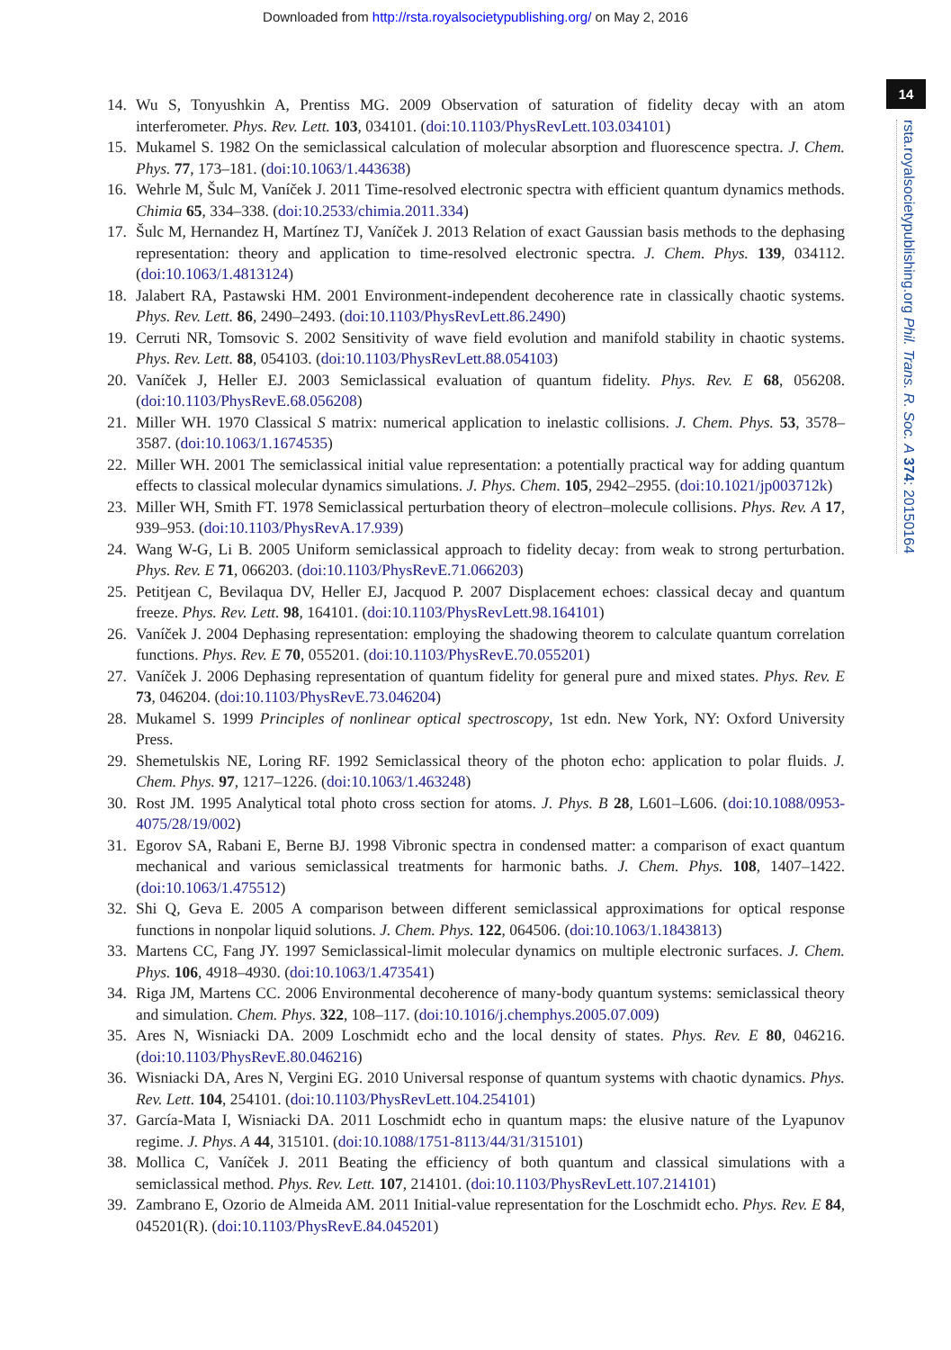Downloaded from http://rsta.royalsocietypublishing.org/ on May 2, 2016
14
rsta.royalsocietypublishing.org Phil. Trans. R. Soc. A 374: 20150164
14. Wu S, Tonyushkin A, Prentiss MG. 2009 Observation of saturation of fidelity decay with an atom interferometer. Phys. Rev. Lett. 103, 034101. (doi:10.1103/PhysRevLett.103.034101)
15. Mukamel S. 1982 On the semiclassical calculation of molecular absorption and fluorescence spectra. J. Chem. Phys. 77, 173–181. (doi:10.1063/1.443638)
16. Wehrle M, Šulc M, Vaníček J. 2011 Time-resolved electronic spectra with efficient quantum dynamics methods. Chimia 65, 334–338. (doi:10.2533/chimia.2011.334)
17. Šulc M, Hernandez H, Martínez TJ, Vaníček J. 2013 Relation of exact Gaussian basis methods to the dephasing representation: theory and application to time-resolved electronic spectra. J. Chem. Phys. 139, 034112. (doi:10.1063/1.4813124)
18. Jalabert RA, Pastawski HM. 2001 Environment-independent decoherence rate in classically chaotic systems. Phys. Rev. Lett. 86, 2490–2493. (doi:10.1103/PhysRevLett.86.2490)
19. Cerruti NR, Tomsovic S. 2002 Sensitivity of wave field evolution and manifold stability in chaotic systems. Phys. Rev. Lett. 88, 054103. (doi:10.1103/PhysRevLett.88.054103)
20. Vaníček J, Heller EJ. 2003 Semiclassical evaluation of quantum fidelity. Phys. Rev. E 68, 056208. (doi:10.1103/PhysRevE.68.056208)
21. Miller WH. 1970 Classical S matrix: numerical application to inelastic collisions. J. Chem. Phys. 53, 3578–3587. (doi:10.1063/1.1674535)
22. Miller WH. 2001 The semiclassical initial value representation: a potentially practical way for adding quantum effects to classical molecular dynamics simulations. J. Phys. Chem. 105, 2942–2955. (doi:10.1021/jp003712k)
23. Miller WH, Smith FT. 1978 Semiclassical perturbation theory of electron–molecule collisions. Phys. Rev. A 17, 939–953. (doi:10.1103/PhysRevA.17.939)
24. Wang W-G, Li B. 2005 Uniform semiclassical approach to fidelity decay: from weak to strong perturbation. Phys. Rev. E 71, 066203. (doi:10.1103/PhysRevE.71.066203)
25. Petitjean C, Bevilaqua DV, Heller EJ, Jacquod P. 2007 Displacement echoes: classical decay and quantum freeze. Phys. Rev. Lett. 98, 164101. (doi:10.1103/PhysRevLett.98.164101)
26. Vaníček J. 2004 Dephasing representation: employing the shadowing theorem to calculate quantum correlation functions. Phys. Rev. E 70, 055201. (doi:10.1103/PhysRevE.70.055201)
27. Vaníček J. 2006 Dephasing representation of quantum fidelity for general pure and mixed states. Phys. Rev. E 73, 046204. (doi:10.1103/PhysRevE.73.046204)
28. Mukamel S. 1999 Principles of nonlinear optical spectroscopy, 1st edn. New York, NY: Oxford University Press.
29. Shemetulskis NE, Loring RF. 1992 Semiclassical theory of the photon echo: application to polar fluids. J. Chem. Phys. 97, 1217–1226. (doi:10.1063/1.463248)
30. Rost JM. 1995 Analytical total photo cross section for atoms. J. Phys. B 28, L601–L606. (doi:10.1088/0953-4075/28/19/002)
31. Egorov SA, Rabani E, Berne BJ. 1998 Vibronic spectra in condensed matter: a comparison of exact quantum mechanical and various semiclassical treatments for harmonic baths. J. Chem. Phys. 108, 1407–1422. (doi:10.1063/1.475512)
32. Shi Q, Geva E. 2005 A comparison between different semiclassical approximations for optical response functions in nonpolar liquid solutions. J. Chem. Phys. 122, 064506. (doi:10.1063/1.1843813)
33. Martens CC, Fang JY. 1997 Semiclassical-limit molecular dynamics on multiple electronic surfaces. J. Chem. Phys. 106, 4918–4930. (doi:10.1063/1.473541)
34. Riga JM, Martens CC. 2006 Environmental decoherence of many-body quantum systems: semiclassical theory and simulation. Chem. Phys. 322, 108–117. (doi:10.1016/j.chemphys.2005.07.009)
35. Ares N, Wisniacki DA. 2009 Loschmidt echo and the local density of states. Phys. Rev. E 80, 046216. (doi:10.1103/PhysRevE.80.046216)
36. Wisniacki DA, Ares N, Vergini EG. 2010 Universal response of quantum systems with chaotic dynamics. Phys. Rev. Lett. 104, 254101. (doi:10.1103/PhysRevLett.104.254101)
37. García-Mata I, Wisniacki DA. 2011 Loschmidt echo in quantum maps: the elusive nature of the Lyapunov regime. J. Phys. A 44, 315101. (doi:10.1088/1751-8113/44/31/315101)
38. Mollica C, Vaníček J. 2011 Beating the efficiency of both quantum and classical simulations with a semiclassical method. Phys. Rev. Lett. 107, 214101. (doi:10.1103/PhysRevLett.107.214101)
39. Zambrano E, Ozorio de Almeida AM. 2011 Initial-value representation for the Loschmidt echo. Phys. Rev. E 84, 045201(R). (doi:10.1103/PhysRevE.84.045201)